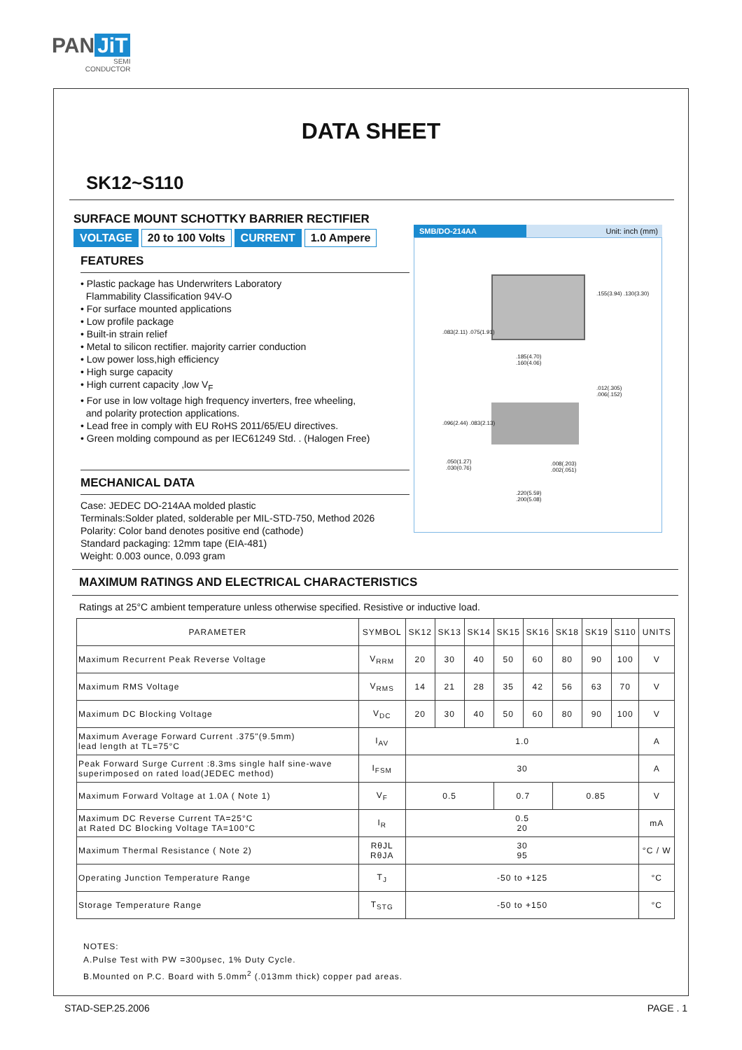PAN JiT
SEMI
CONDUCTOR
DATA SHEET
SK12~S110
SURFACE MOUNT SCHOTTKY BARRIER RECTIFIER
VOLTAGE 20 to 100 Volts CURRENT 1.0 Ampere
FEATURES
• Plastic package has Underwriters Laboratory
Flammability Classification 94V-O
• For surface mounted applications
• Low profile package
• Built-in strain relief
• Metal to silicon rectifier. majority carrier conduction
• Low power loss,high efficiency
• High surge capacity
• High current capacity ,low V<sub>F</sub>
• For use in low voltage high frequency inverters, free wheeling,
and polarity protection applications.
• Lead free in comply with EU RoHS 2011/65/EU directives.
• Green molding compound as per IEC61249 Std. . (Halogen Free)
MECHANICAL DATA
Case: JEDEC DO-214AA molded plastic
Terminals:Solder plated, solderable per MIL-STD-750, Method 2026
Polarity: Color band denotes positive end (cathode)
Standard packaging: 12mm tape (EIA-481)
Weight: 0.003 ounce, 0.093 gram
SMB/DO-214AA Unit: inch (mm)
.185(4.70)
.160(4.06)
.155(3.94) .130(3.30)
.083(2.11) .075(1.91)
.012(.305)
.006(.152)
.096(2.44) .083(2.13)
.050(1.27)
.030(0.76)
.008(.203)
.002(.051)
.220(5.59)
.200(5.08)
MAXIMUM RATINGS AND ELECTRICAL CHARACTERISTICS
Ratings at 25°C ambient temperature unless otherwise specified. Resistive or inductive load.
| PARAMETER | SYMBOL | SK12 | SK13 | SK14 | SK15 | SK16 | SK18 | SK19 | S110 | UNITS |
| --- | --- | --- | --- | --- | --- | --- | --- | --- | --- | --- |
| Maximum Recurrent Peak Reverse Voltage | V<sub>RRM</sub> | 20 | 30 | 40 | 50 | 60 | 80 | 90 | 100 | V |
| Maximum RMS Voltage | V<sub>RMS</sub> | 14 | 21 | 28 | 35 | 42 | 56 | 63 | 70 | V |
| Maximum DC Blocking Voltage | V<sub>DC</sub> | 20 | 30 | 40 | 50 | 60 | 80 | 90 | 100 | V |
| Maximum Average Forward Current .375"(9.5mm) lead length at TL=75°C | I<sub>AV</sub> | 1.0 | | | | | | | | A |
| Peak Forward Surge Current :8.3ms single half sine-wave superimposed on rated load(JEDEC method) | I<sub>FSM</sub> | 30 | | | | | | | | A |
| Maximum Forward Voltage at 1.0A ( Note 1) | V<sub>F</sub> | 0.5 | | | 0.7 | | 0.85 | | | V |
| Maximum DC Reverse Current TA=25°C at Rated DC Blocking Voltage TA=100°C | I<sub>R</sub> | 0.5 20 | | | | | | | | mA |
| Maximum Thermal Resistance ( Note 2) | RθJL RθJA | 30 95 | | | | | | | | °C / W |
| Operating Junction Temperature Range | T<sub>J</sub> | -50 to +125 | | | | | | | | °C |
| Storage Temperature Range | T<sub>STG</sub> | -50 to +150 | | | | | | | | °C |
NOTES:
A.Pulse Test with PW =300μsec, 1% Duty Cycle.
B.Mounted on P.C. Board with 5.0mm<sup>2</sup> (.013mm thick) copper pad areas.
STAD-SEP.25.2006 PAGE . 1